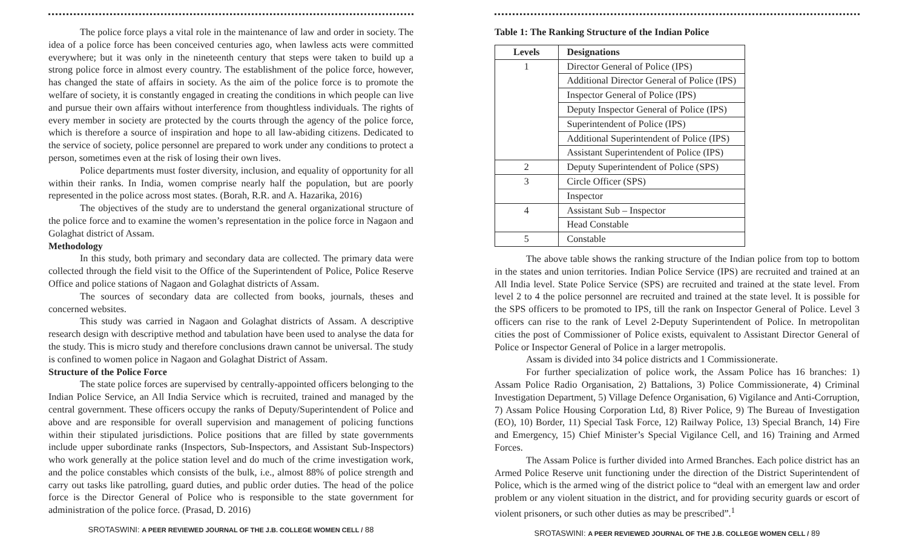The police force plays a vital role in the maintenance of law and order in society. The idea of a police force has been conceived centuries ago, when lawless acts were committed everywhere; but it was only in the nineteenth century that steps were taken to build up a strong police force in almost every country. The establishment of the police force, however, has changed the state of affairs in society. As the aim of the police force is to promote the welfare of society, it is constantly engaged in creating the conditions in which people can live and pursue their own affairs without interference from thoughtless individuals. The rights of every member in society are protected by the courts through the agency of the police force, which is therefore a source of inspiration and hope to all law-abiding citizens. Dedicated to the service of society, police personnel are prepared to work under any conditions to protect a person, sometimes even at the risk of losing their own lives.
Police departments must foster diversity, inclusion, and equality of opportunity for all within their ranks. In India, women comprise nearly half the population, but are poorly represented in the police across most states. (Borah, R.R. and A. Hazarika, 2016)
The objectives of the study are to understand the general organizational structure of the police force and to examine the women’s representation in the police force in Nagaon and Golaghat district of Assam.
Methodology
In this study, both primary and secondary data are collected. The primary data were collected through the field visit to the Office of the Superintendent of Police, Police Reserve Office and police stations of Nagaon and Golaghat districts of Assam.
The sources of secondary data are collected from books, journals, theses and concerned websites.
This study was carried in Nagaon and Golaghat districts of Assam. A descriptive research design with descriptive method and tabulation have been used to analyse the data for the study. This is micro study and therefore conclusions drawn cannot be universal. The study is confined to women police in Nagaon and Golaghat District of Assam.
Structure of the Police Force
The state police forces are supervised by centrally-appointed officers belonging to the Indian Police Service, an All India Service which is recruited, trained and managed by the central government. These officers occupy the ranks of Deputy/Superintendent of Police and above and are responsible for overall supervision and management of policing functions within their stipulated jurisdictions. Police positions that are filled by state governments include upper subordinate ranks (Inspectors, Sub-Inspectors, and Assistant Sub-Inspectors) who work generally at the police station level and do much of the crime investigation work, and the police constables which consists of the bulk, i.e., almost 88% of police strength and carry out tasks like patrolling, guard duties, and public order duties. The head of the police force is the Director General of Police who is responsible to the state government for administration of the police force. (Prasad, D. 2016)
SROTASWINI: A PEER REVIEWED JOURNAL OF THE J.B. COLLEGE WOMEN CELL / 88
Table 1: The Ranking Structure of the Indian Police
| Levels | Designations |
| --- | --- |
| 1 | Director General of Police (IPS) |
| | Additional Director General of Police (IPS) |
| | Inspector General of Police (IPS) |
| | Deputy Inspector General of Police (IPS) |
| | Superintendent of Police (IPS) |
| | Additional Superintendent of Police (IPS) |
| | Assistant Superintendent of Police (IPS) |
| 2 | Deputy Superintendent of Police (SPS) |
| 3 | Circle Officer (SPS) |
| | Inspector |
| 4 | Assistant Sub – Inspector |
| | Head Constable |
| 5 | Constable |
The above table shows the ranking structure of the Indian police from top to bottom in the states and union territories. Indian Police Service (IPS) are recruited and trained at an All India level. State Police Service (SPS) are recruited and trained at the state level. From level 2 to 4 the police personnel are recruited and trained at the state level. It is possible for the SPS officers to be promoted to IPS, till the rank on Inspector General of Police. Level 3 officers can rise to the rank of Level 2-Deputy Superintendent of Police. In metropolitan cities the post of Commissioner of Police exists, equivalent to Assistant Director General of Police or Inspector General of Police in a larger metropolis.
Assam is divided into 34 police districts and 1 Commissionerate.
For further specialization of police work, the Assam Police has 16 branches: 1) Assam Police Radio Organisation, 2) Battalions, 3) Police Commissionerate, 4) Criminal Investigation Department, 5) Village Defence Organisation, 6) Vigilance and Anti-Corruption, 7) Assam Police Housing Corporation Ltd, 8) River Police, 9) The Bureau of Investigation (EO), 10) Border, 11) Special Task Force, 12) Railway Police, 13) Special Branch, 14) Fire and Emergency, 15) Chief Minister’s Special Vigilance Cell, and 16) Training and Armed Forces.
The Assam Police is further divided into Armed Branches. Each police district has an Armed Police Reserve unit functioning under the direction of the District Superintendent of Police, which is the armed wing of the district police to “deal with an emergent law and order problem or any violent situation in the district, and for providing security guards or escort of violent prisoners, or such other duties as may be prescribed”.<sup>1</sup>
SROTASWINI: A PEER REVIEWED JOURNAL OF THE J.B. COLLEGE WOMEN CELL / 89